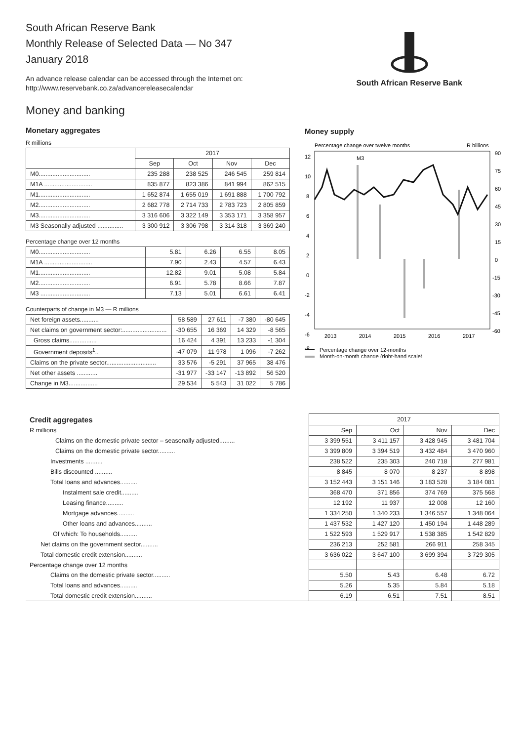South African Reserve Bank
Monthly Release of Selected Data — No 347
January 2018
An advance release calendar can be accessed through the Internet on:
http://www.reservebank.co.za/advancereleasecalendar
South African Reserve Bank
Money and banking
Monetary aggregates
R millions
| | 2017 | | | |
| --- | --- | --- | --- | --- |
| | Sep | Oct | Nov | Dec |
| M0.............................. | 235 288 | 238 525 | 246 545 | 259 814 |
| M1A ............................ | 835 877 | 823 386 | 841 994 | 862 515 |
| M1.............................. | 1 652 874 | 1 655 019 | 1 691 888 | 1 700 792 |
| M2.............................. | 2 682 778 | 2 714 733 | 2 783 723 | 2 805 859 |
| M3.............................. | 3 316 606 | 3 322 149 | 3 353 171 | 3 358 957 |
| M3 Seasonally adjusted ............... | 3 300 912 | 3 306 798 | 3 314 318 | 3 369 240 |
Percentage change over 12 months
| M0.............................. | 5.81 | 6.26 | 6.55 | 8.05 |
| M1A ............................ | 7.90 | 2.43 | 4.57 | 6.43 |
| M1.............................. | 12.82 | 9.01 | 5.08 | 5.84 |
| M2.............................. | 6.91 | 5.78 | 8.66 | 7.87 |
| M3 ............................. | 7.13 | 5.01 | 6.61 | 6.41 |
Counterparts of change in M3 — R millions
| Net foreign assets........... | 58 589 | 27 611 | -7 380 | -80 645 |
| Net claims on government sector:.......................... | -30 655 | 16 369 | 14 329 | -8 565 |
| Gross claims................ | 16 424 | 4 391 | 13 233 | -1 304 |
| Government deposits<sup>1</sup>.. | -47 079 | 11 978 | 1 096 | -7 262 |
| Claims on the private sector............................. | 33 576 | -5 291 | 37 965 | 38 476 |
| Net other assets ............ | -31 977 | -33 147 | -13 892 | 56 520 |
| Change in M3................. | 29 534 | 5 543 | 31 022 | 5 786 |
Money supply
Percentage change over twelve months
R billions
M3
12
10
8
6
4
2
0
-2
-4
-6
-8
90
75
60
45
30
15
0
-15
-30
-45
-60
2013
2014
2015
2016
2017
Percentage change over 12-months
Month-on-month change (right-hand scale)
| Credit aggregates | 2017 | | | |
| --- | --- | --- | --- | --- |
| R millions | Sep | Oct | Nov | Dec |
| Claims on the domestic private sector – seasonally adjusted......... | 3 399 551 | 3 411 157 | 3 428 945 | 3 481 704 |
| Claims on the domestic private sector.......... | 3 399 809 | 3 394 519 | 3 432 484 | 3 470 960 |
| Investments .......... | 238 522 | 235 303 | 240 718 | 277 981 |
| Bills discounted .......... | 8 845 | 8 070 | 8 237 | 8 898 |
| Total loans and advances.......... | 3 152 443 | 3 151 146 | 3 183 528 | 3 184 081 |
| Instalment sale credit.......... | 368 470 | 371 856 | 374 769 | 375 568 |
| Leasing finance.......... | 12 192 | 11 937 | 12 008 | 12 160 |
| Mortgage advances.......... | 1 334 250 | 1 340 233 | 1 346 557 | 1 348 064 |
| Other loans and advances.......... | 1 437 532 | 1 427 120 | 1 450 194 | 1 448 289 |
| Of which: To households.......... | 1 522 593 | 1 529 917 | 1 538 385 | 1 542 829 |
| Net claims on the government sector.......... | 236 213 | 252 581 | 266 911 | 258 345 |
| Total domestic credit extension.......... | 3 636 022 | 3 647 100 | 3 699 394 | 3 729 305 |
| Percentage change over 12 months | | | | |
| Claims on the domestic private sector.......... | 5.50 | 5.43 | 6.48 | 6.72 |
| Total loans and advances.......... | 5.26 | 5.35 | 5.84 | 5.18 |
| Total domestic credit extension.......... | 6.19 | 6.51 | 7.51 | 8.51 |